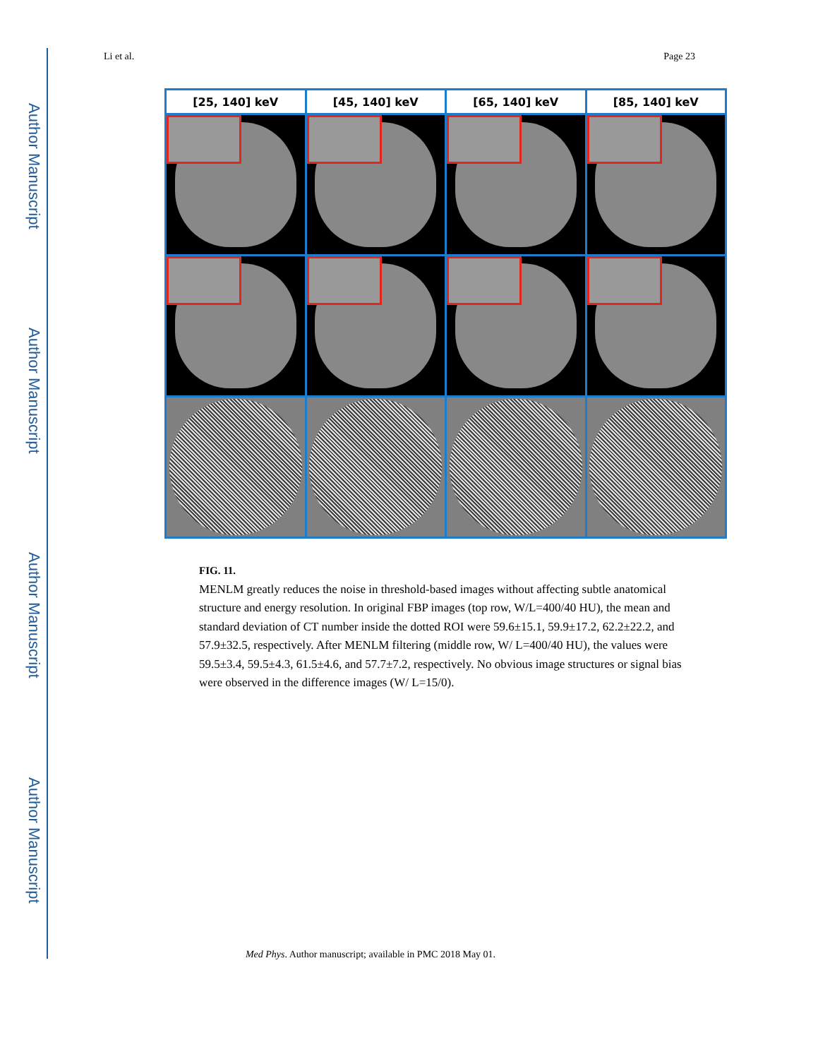Author Manuscript
Author Manuscript
Author Manuscript
Author Manuscript
Li et al. Page 23
[25, 140] keV
[45, 140] keV
[65, 140] keV
[85, 140] keV
FIG. 11.
MENLM greatly reduces the noise in threshold-based images without affecting subtle anatomical structure and energy resolution. In original FBP images (top row, W/L=400/40 HU), the mean and standard deviation of CT number inside the dotted ROI were 59.6±15.1, 59.9±17.2, 62.2±22.2, and 57.9±32.5, respectively. After MENLM filtering (middle row, W/ L=400/40 HU), the values were 59.5±3.4, 59.5±4.3, 61.5±4.6, and 57.7±7.2, respectively. No obvious image structures or signal bias were observed in the difference images (W/ L=15/0).
Med Phys. Author manuscript; available in PMC 2018 May 01.